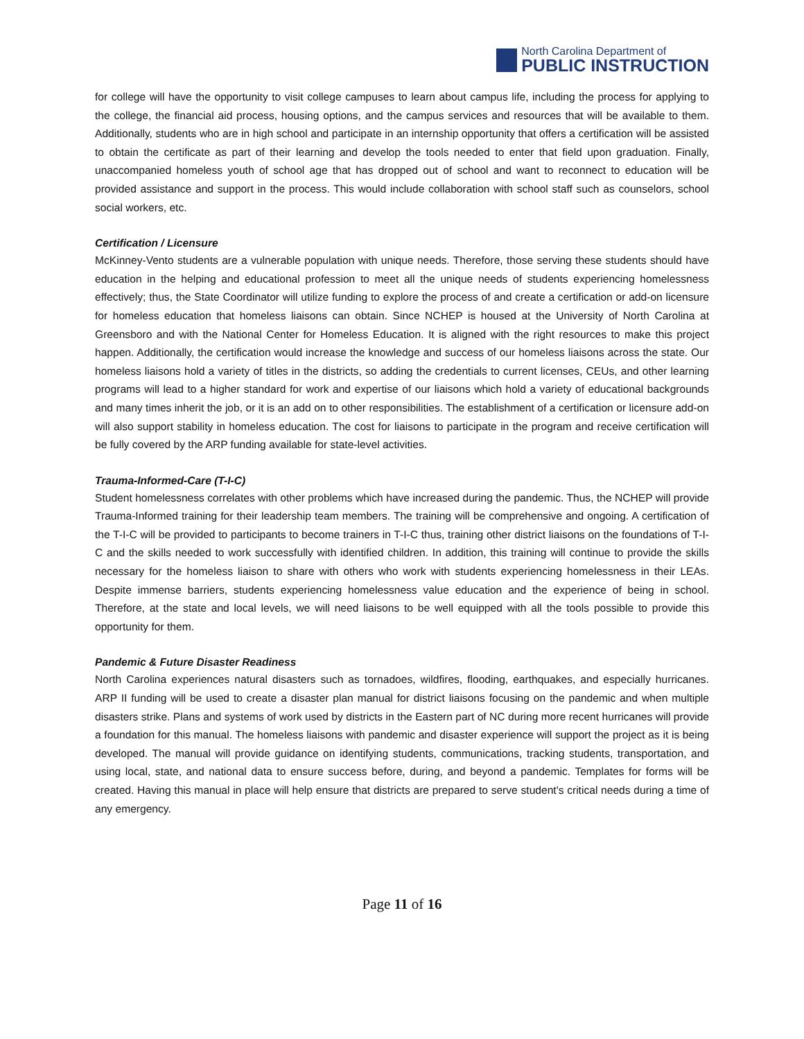North Carolina Department of
PUBLIC INSTRUCTION
for college will have the opportunity to visit college campuses to learn about campus life, including the process for applying to the college, the financial aid process, housing options, and the campus services and resources that will be available to them. Additionally, students who are in high school and participate in an internship opportunity that offers a certification will be assisted to obtain the certificate as part of their learning and develop the tools needed to enter that field upon graduation. Finally, unaccompanied homeless youth of school age that has dropped out of school and want to reconnect to education will be provided assistance and support in the process. This would include collaboration with school staff such as counselors, school social workers, etc.
Certification / Licensure
McKinney-Vento students are a vulnerable population with unique needs. Therefore, those serving these students should have education in the helping and educational profession to meet all the unique needs of students experiencing homelessness effectively; thus, the State Coordinator will utilize funding to explore the process of and create a certification or add-on licensure for homeless education that homeless liaisons can obtain. Since NCHEP is housed at the University of North Carolina at Greensboro and with the National Center for Homeless Education. It is aligned with the right resources to make this project happen. Additionally, the certification would increase the knowledge and success of our homeless liaisons across the state. Our homeless liaisons hold a variety of titles in the districts, so adding the credentials to current licenses, CEUs, and other learning programs will lead to a higher standard for work and expertise of our liaisons which hold a variety of educational backgrounds and many times inherit the job, or it is an add on to other responsibilities. The establishment of a certification or licensure add-on will also support stability in homeless education. The cost for liaisons to participate in the program and receive certification will be fully covered by the ARP funding available for state-level activities.
Trauma-Informed-Care (T-I-C)
Student homelessness correlates with other problems which have increased during the pandemic. Thus, the NCHEP will provide Trauma-Informed training for their leadership team members. The training will be comprehensive and ongoing. A certification of the T-I-C will be provided to participants to become trainers in T-I-C thus, training other district liaisons on the foundations of T-I-C and the skills needed to work successfully with identified children. In addition, this training will continue to provide the skills necessary for the homeless liaison to share with others who work with students experiencing homelessness in their LEAs. Despite immense barriers, students experiencing homelessness value education and the experience of being in school. Therefore, at the state and local levels, we will need liaisons to be well equipped with all the tools possible to provide this opportunity for them.
Pandemic & Future Disaster Readiness
North Carolina experiences natural disasters such as tornadoes, wildfires, flooding, earthquakes, and especially hurricanes. ARP II funding will be used to create a disaster plan manual for district liaisons focusing on the pandemic and when multiple disasters strike. Plans and systems of work used by districts in the Eastern part of NC during more recent hurricanes will provide a foundation for this manual. The homeless liaisons with pandemic and disaster experience will support the project as it is being developed. The manual will provide guidance on identifying students, communications, tracking students, transportation, and using local, state, and national data to ensure success before, during, and beyond a pandemic. Templates for forms will be created. Having this manual in place will help ensure that districts are prepared to serve student's critical needs during a time of any emergency.
Page 11 of 16